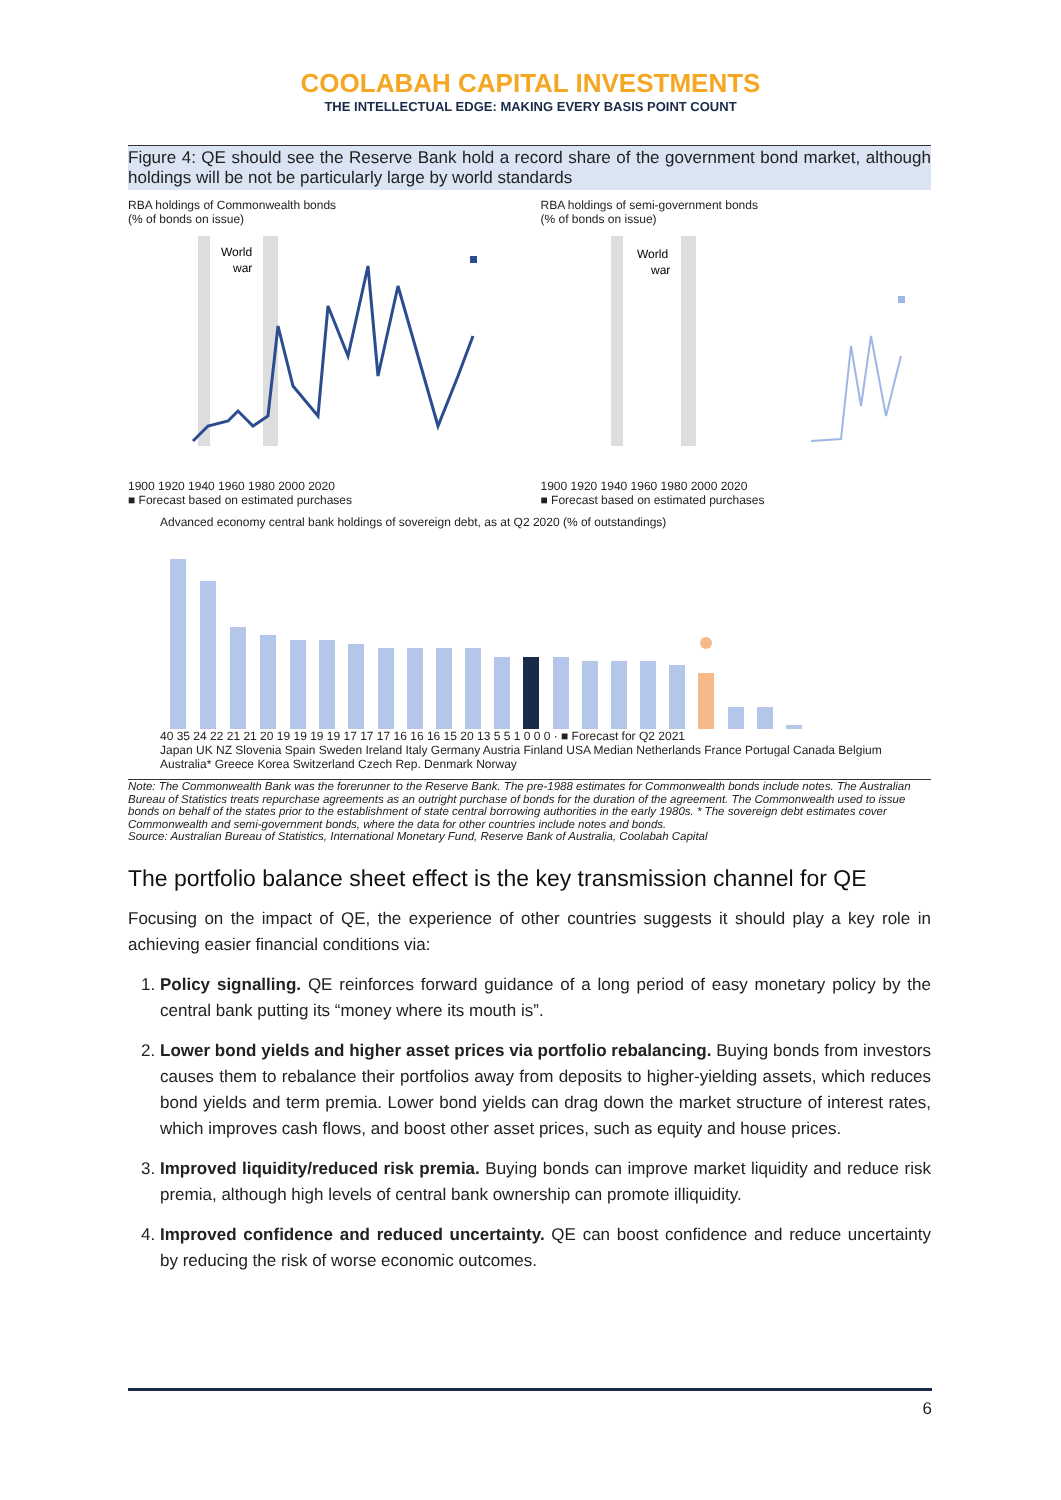COOLABAH CAPITAL INVESTMENTS
THE INTELLECTUAL EDGE: MAKING EVERY BASIS POINT COUNT
Figure 4: QE should see the Reserve Bank hold a record share of the government bond market, although holdings will be not be particularly large by world standards
RBA holdings of Commonwealth bonds
(% of bonds on issue)
World
war
1900 1920 1940 1960 1980 2000 2020
■ Forecast based on estimated purchases
RBA holdings of semi-government bonds
(% of bonds on issue)
World
war
1900 1920 1940 1960 1980 2000 2020
■ Forecast based on estimated purchases
Advanced economy central bank holdings of sovereign debt, as at Q2 2020 (% of outstandings) 40 35 24 22 21 21 20 19 19 19 19 17 17 17 16 16 16 15 20 13 5 5 1 0 0 0 · ■ Forecast for Q2 2021
Japan UK NZ Slovenia Spain Sweden Ireland Italy Germany Austria Finland USA Median Netherlands France Portugal Canada Belgium Australia* Greece Korea Switzerland Czech Rep. Denmark Norway
Note: The Commonwealth Bank was the forerunner to the Reserve Bank. The pre-1988 estimates for Commonwealth bonds include notes. The Australian Bureau of Statistics treats repurchase agreements as an outright purchase of bonds for the duration of the agreement. The Commonwealth used to issue bonds on behalf of the states prior to the establishment of state central borrowing authorities in the early 1980s. * The sovereign debt estimates cover Commonwealth and semi-government bonds, where the data for other countries include notes and bonds.
Source: Australian Bureau of Statistics, International Monetary Fund, Reserve Bank of Australia, Coolabah Capital
The portfolio balance sheet effect is the key transmission channel for QE
Focusing on the impact of QE, the experience of other countries suggests it should play a key role in achieving easier financial conditions via:
1. Policy signalling. QE reinforces forward guidance of a long period of easy monetary policy by the central bank putting its “money where its mouth is”.
2. Lower bond yields and higher asset prices via portfolio rebalancing. Buying bonds from investors causes them to rebalance their portfolios away from deposits to higher-yielding assets, which reduces bond yields and term premia. Lower bond yields can drag down the market structure of interest rates, which improves cash flows, and boost other asset prices, such as equity and house prices.
3. Improved liquidity/reduced risk premia. Buying bonds can improve market liquidity and reduce risk premia, although high levels of central bank ownership can promote illiquidity.
4. Improved confidence and reduced uncertainty. QE can boost confidence and reduce uncertainty by reducing the risk of worse economic outcomes.
6